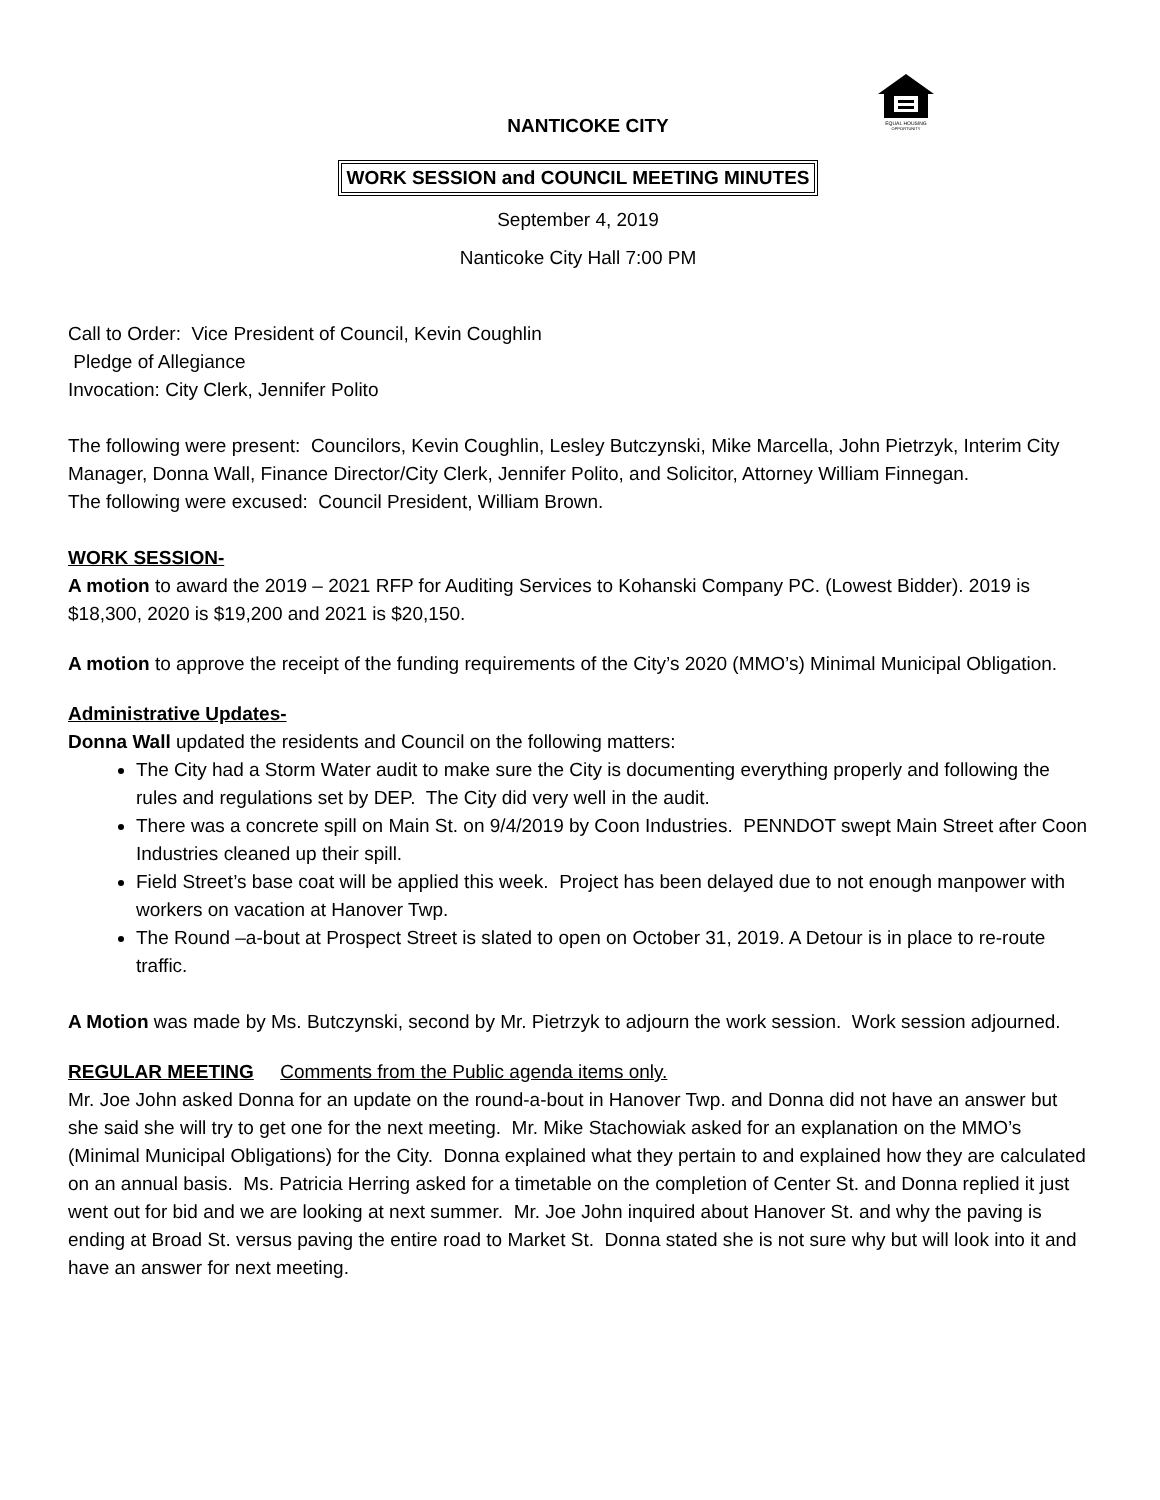EQUAL HOUSING
OPPORTUNITY
NANTICOKE CITY
WORK SESSION and COUNCIL MEETING MINUTES
September 4, 2019
Nanticoke City Hall 7:00 PM
Call to Order: Vice President of Council, Kevin Coughlin
Pledge of Allegiance
Invocation: City Clerk, Jennifer Polito
The following were present: Councilors, Kevin Coughlin, Lesley Butczynski, Mike Marcella, John Pietrzyk, Interim City Manager, Donna Wall, Finance Director/City Clerk, Jennifer Polito, and Solicitor, Attorney William Finnegan.
The following were excused: Council President, William Brown.
WORK SESSION-
A motion to award the 2019 – 2021 RFP for Auditing Services to Kohanski Company PC. (Lowest Bidder). 2019 is $18,300, 2020 is $19,200 and 2021 is $20,150.
A motion to approve the receipt of the funding requirements of the City’s 2020 (MMO’s) Minimal Municipal Obligation.
Administrative Updates-
Donna Wall updated the residents and Council on the following matters:
The City had a Storm Water audit to make sure the City is documenting everything properly and following the rules and regulations set by DEP. The City did very well in the audit.
There was a concrete spill on Main St. on 9/4/2019 by Coon Industries. PENNDOT swept Main Street after Coon Industries cleaned up their spill.
Field Street’s base coat will be applied this week. Project has been delayed due to not enough manpower with workers on vacation at Hanover Twp.
The Round –a-bout at Prospect Street is slated to open on October 31, 2019. A Detour is in place to re-route traffic.
A Motion was made by Ms. Butczynski, second by Mr. Pietrzyk to adjourn the work session. Work session adjourned.
REGULAR MEETING Comments from the Public agenda items only.
Mr. Joe John asked Donna for an update on the round-a-bout in Hanover Twp. and Donna did not have an answer but she said she will try to get one for the next meeting. Mr. Mike Stachowiak asked for an explanation on the MMO’s (Minimal Municipal Obligations) for the City. Donna explained what they pertain to and explained how they are calculated on an annual basis. Ms. Patricia Herring asked for a timetable on the completion of Center St. and Donna replied it just went out for bid and we are looking at next summer. Mr. Joe John inquired about Hanover St. and why the paving is ending at Broad St. versus paving the entire road to Market St. Donna stated she is not sure why but will look into it and have an answer for next meeting.